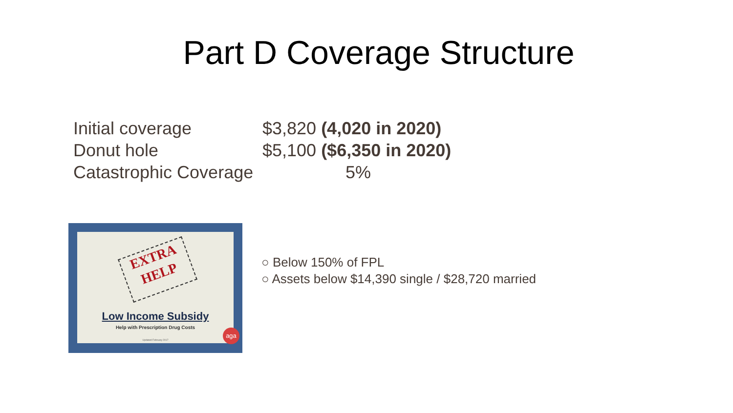Part D Coverage Structure
Initial coverage $3,820 (4,020 in 2020)
Donut hole $5,100 ($6,350 in 2020)
Catastrophic Coverage 5%
EXTRA
HELP
Low Income Subsidy
Help with Prescription Drug Costs
Updated February 2017 aga
○ Below 150% of FPL
○ Assets below $14,390 single / $28,720 married